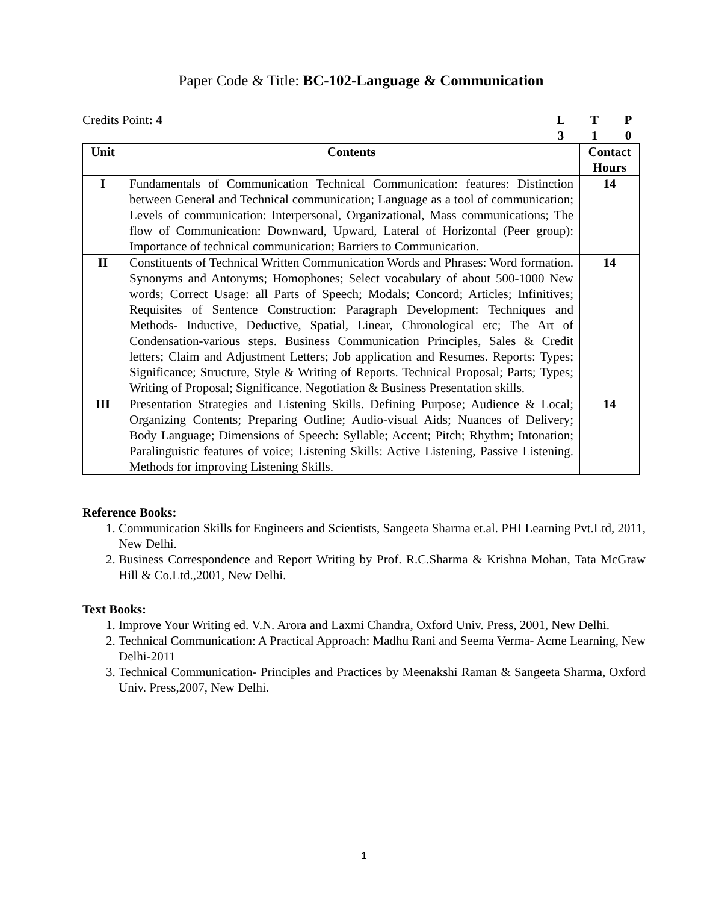Paper Code & Title: BC-102-Language & Communication
Credits Point: 4 LTP 310
| Unit | Contents | Contact Hours |
| --- | --- | --- |
| I | Fundamentals of Communication Technical Communication: features: Distinction between General and Technical communication; Language as a tool of communication; Levels of communication: Interpersonal, Organizational, Mass communications; The flow of Communication: Downward, Upward, Lateral of Horizontal (Peer group): Importance of technical communication; Barriers to Communication. | 14 |
| II | Constituents of Technical Written Communication Words and Phrases: Word formation. Synonyms and Antonyms; Homophones; Select vocabulary of about 500-1000 New words; Correct Usage: all Parts of Speech; Modals; Concord; Articles; Infinitives; Requisites of Sentence Construction: Paragraph Development: Techniques and Methods- Inductive, Deductive, Spatial, Linear, Chronological etc; The Art of Condensation-various steps. Business Communication Principles, Sales & Credit letters; Claim and Adjustment Letters; Job application and Resumes. Reports: Types; Significance; Structure, Style & Writing of Reports. Technical Proposal; Parts; Types; Writing of Proposal; Significance. Negotiation & Business Presentation skills. | 14 |
| III | Presentation Strategies and Listening Skills. Defining Purpose; Audience & Local; Organizing Contents; Preparing Outline; Audio-visual Aids; Nuances of Delivery; Body Language; Dimensions of Speech: Syllable; Accent; Pitch; Rhythm; Intonation; Paralinguistic features of voice; Listening Skills: Active Listening, Passive Listening. Methods for improving Listening Skills. | 14 |
Reference Books:
1. Communication Skills for Engineers and Scientists, Sangeeta Sharma et.al. PHI Learning Pvt.Ltd, 2011, New Delhi.
2. Business Correspondence and Report Writing by Prof. R.C.Sharma & Krishna Mohan, Tata McGraw Hill & Co.Ltd.,2001, New Delhi.
Text Books:
1. Improve Your Writing ed. V.N. Arora and Laxmi Chandra, Oxford Univ. Press, 2001, New Delhi.
2. Technical Communication: A Practical Approach: Madhu Rani and Seema Verma- Acme Learning, New Delhi-2011
3. Technical Communication- Principles and Practices by Meenakshi Raman & Sangeeta Sharma, Oxford Univ. Press,2007, New Delhi.
1